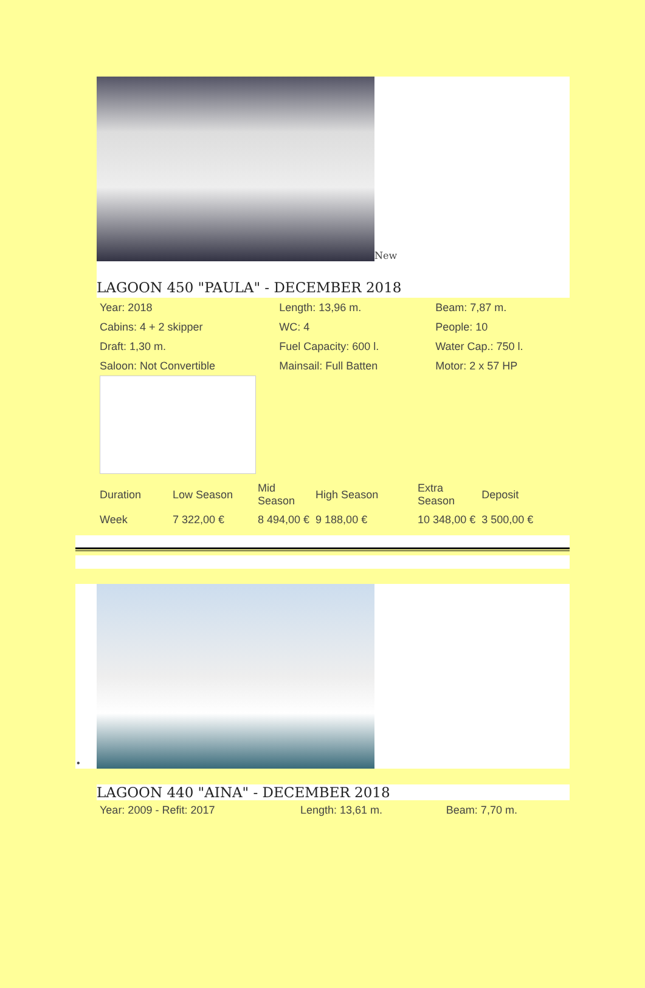New
LAGOON 450 "PAULA" - DECEMBER 2018
| Year: 2018 | Length: 13,96 m. | Beam: 7,87 m. |
| Cabins: 4 + 2 skipper | WC: 4 | People: 10 |
| Draft: 1,30 m. | Fuel Capacity: 600 l. | Water Cap.: 750 l. |
| Saloon: Not Convertible | Mainsail: Full Batten | Motor: 2 x 57 HP |
| Duration | Low Season | Mid Season | High Season | Extra Season | Deposit |
| --- | --- | --- | --- | --- | --- |
| Week | 7 322,00 € | 8 494,00 € | 9 188,00 € | 10 348,00 € | 3 500,00 € |
•
LAGOON 440 "AINA" - DECEMBER 2018
| Year: 2009 - Refit: 2017 | Length: 13,61 m. | Beam: 7,70 m. |